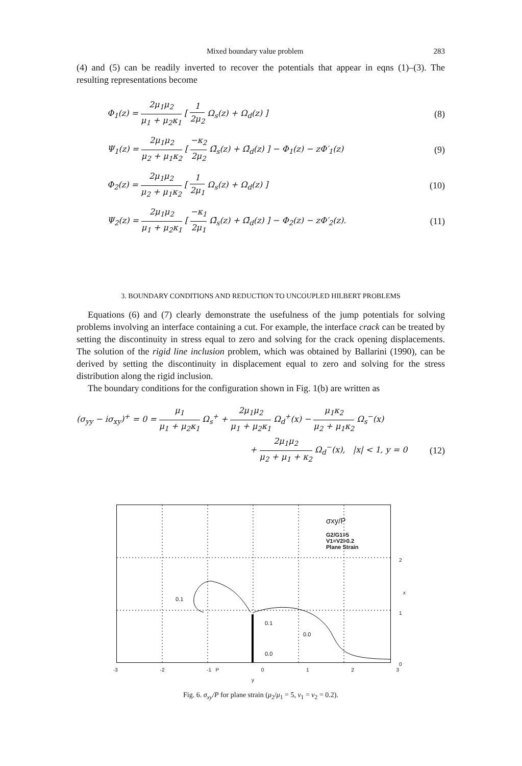Mixed boundary value problem 283
(4) and (5) can be readily inverted to recover the potentials that appear in eqns (1)–(3). The resulting representations become
Φ<sub>1</sub>(z) = 2μ<sub>1</sub>μ<sub>2</sub> μ<sub>1</sub> + μ<sub>2</sub>κ<sub>1</sub> [ 1 2μ<sub>2</sub> Ω<sub>s</sub>(z) + Ω<sub>d</sub>(z) ] (8)
Ψ<sub>1</sub>(z) = 2μ<sub>1</sub>μ<sub>2</sub> μ<sub>2</sub> + μ<sub>1</sub>κ<sub>2</sub> [ −κ<sub>2</sub> 2μ<sub>2</sub> Ω̄<sub>s</sub>(z) + Ω̄<sub>d</sub>(z) ] − Φ<sub>1</sub>(z) − zΦ′<sub>1</sub>(z) (9)
Φ<sub>2</sub>(z) = 2μ<sub>1</sub>μ<sub>2</sub> μ<sub>2</sub> + μ<sub>1</sub>κ<sub>2</sub> [ 1 2μ<sub>1</sub> Ω<sub>s</sub>(z) + Ω<sub>d</sub>(z) ] (10)
Ψ<sub>2</sub>(z) = 2μ<sub>1</sub>μ<sub>2</sub> μ<sub>1</sub> + μ<sub>2</sub>κ<sub>1</sub> [ −κ<sub>1</sub> 2μ<sub>1</sub> Ω̄<sub>s</sub>(z) + Ω̄<sub>d</sub>(z) ] − Φ<sub>2</sub>(z) − zΦ′<sub>2</sub>(z). (11)
3. BOUNDARY CONDITIONS AND REDUCTION TO UNCOUPLED HILBERT PROBLEMS
Equations (6) and (7) clearly demonstrate the usefulness of the jump potentials for solving problems involving an interface containing a cut. For example, the interface crack can be treated by setting the discontinuity in stress equal to zero and solving for the crack opening displacements. The solution of the rigid line inclusion problem, which was obtained by Ballarini (1990), can be derived by setting the discontinuity in displacement equal to zero and solving for the stress distribution along the rigid inclusion.
The boundary conditions for the configuration shown in Fig. 1(b) are written as
(σ<sub>yy</sub> − iσ<sub>xy</sub>)<sup>+</sup> = 0 = μ<sub>1</sub> μ<sub>1</sub> + μ<sub>2</sub>κ<sub>1</sub> Ω<sub>s</sub><sup>+</sup> + 2μ<sub>1</sub>μ<sub>2</sub> μ<sub>1</sub> + μ<sub>2</sub>κ<sub>1</sub> Ω<sub>d</sub><sup>+</sup>(x) − μ<sub>1</sub>κ<sub>2</sub> μ<sub>2</sub> + μ<sub>1</sub>κ<sub>2</sub> Ω<sub>s</sub><sup>−</sup>(x)
+ 2μ<sub>1</sub>μ<sub>2</sub> μ<sub>2</sub> + μ<sub>1</sub> + κ<sub>2</sub> Ω<sub>d</sub><sup>−</sup>(x), |x| < 1, y = 0 (12)
σxy/P
G2/G1=5
V1=V2=0.2
Plane Strain
0.1
0.1
0.0
0.0
2
x
1
0
-3 -2 -1 P 0123
y
Fig. 6. σ<sub>xy</sub>/P for plane strain (μ<sub>2</sub>/μ<sub>1</sub> = 5, ν<sub>1</sub> = ν<sub>2</sub> = 0.2).